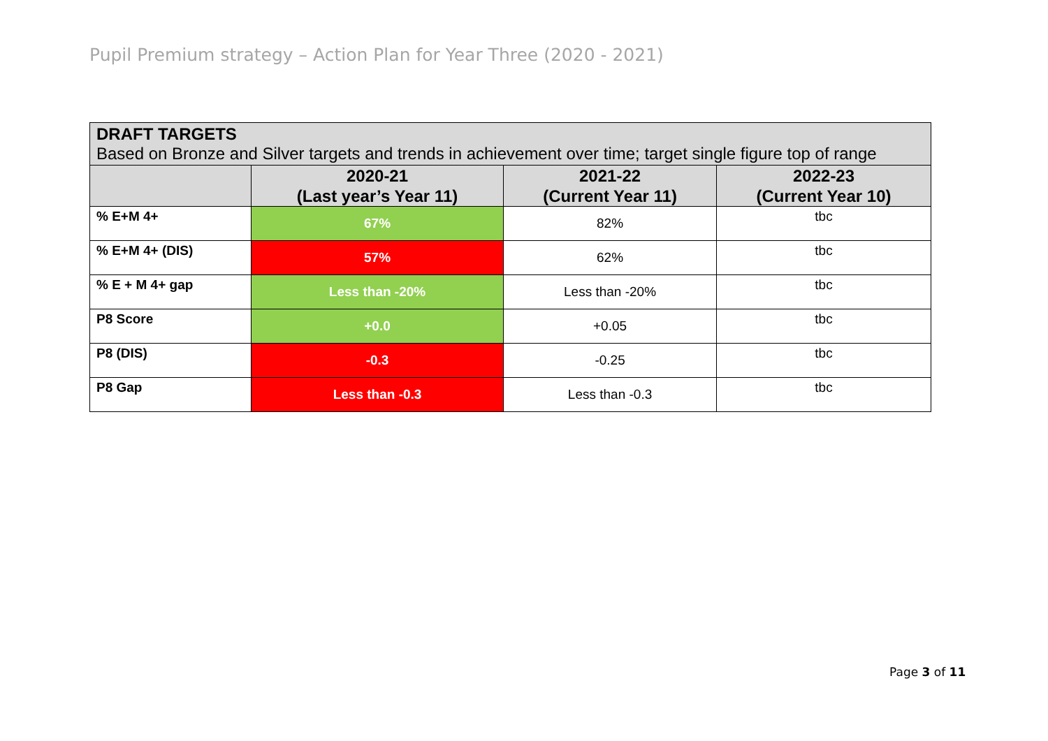Pupil Premium strategy – Action Plan for Year Three (2020 - 2021)
| DRAFT TARGETS Based on Bronze and Silver targets and trends in achievement over time; target single figure top of range | | | |
| --- | --- | --- | --- |
| | 2020-21 (Last year’s Year 11) | 2021-22 (Current Year 11) | 2022-23 (Current Year 10) |
| % E+M 4+ | 67% | 82% | tbc |
| % E+M 4+ (DIS) | 57% | 62% | tbc |
| % E + M 4+ gap | Less than -20% | Less than -20% | tbc |
| P8 Score | +0.0 | +0.05 | tbc |
| P8 (DIS) | -0.3 | -0.25 | tbc |
| P8 Gap | Less than -0.3 | Less than -0.3 | tbc |
Page 3 of 11